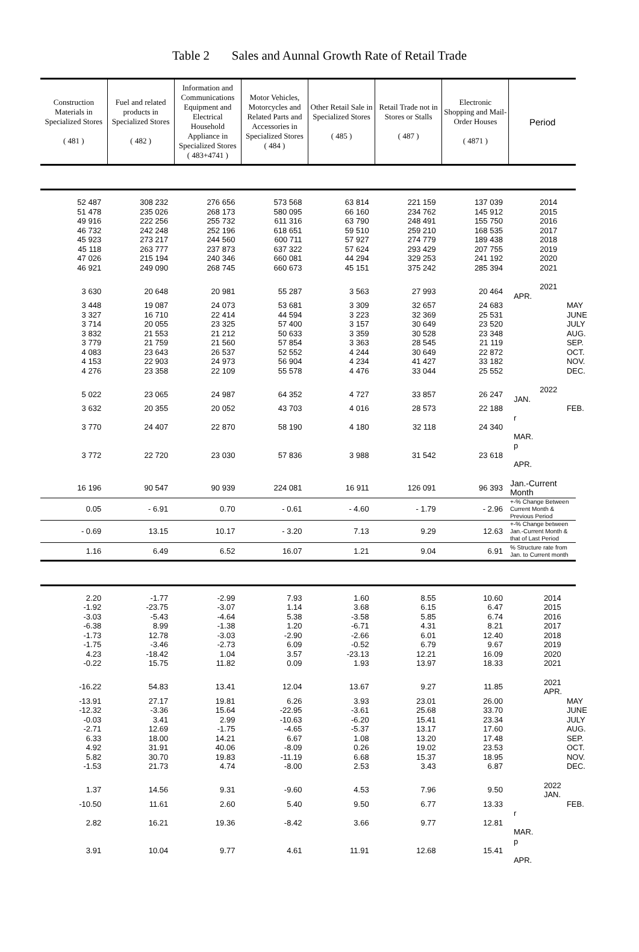Table 2 Sales and Aunnal Growth Rate of Retail Trade
| Construction Materials in Specialized Stores ( 481 ) | Fuel and related products in Specialized Stores ( 482 ) | Information and Communications Equipment and Electrical Household Appliance in Specialized Stores ( 483+4741 ) | Motor Vehicles, Motorcycles and Related Parts and Accessories in Specialized Stores ( 484 ) | Other Retail Sale in Specialized Stores ( 485 ) | Retail Trade not in Stores or Stalls ( 487 ) | Electronic Shopping and Mail-Order Houses ( 4871 ) | Period |
| --- | --- | --- | --- | --- | --- | --- | --- |
| 52 487 | 308 232 | 276 656 | 573 568 | 63 814 | 221 159 | 137 039 | 2014 |
| 51 478 | 235 026 | 268 173 | 580 095 | 66 160 | 234 762 | 145 912 | 2015 |
| 49 916 | 222 256 | 255 732 | 611 316 | 63 790 | 248 491 | 155 750 | 2016 |
| 46 732 | 242 248 | 252 196 | 618 651 | 59 510 | 259 210 | 168 535 | 2017 |
| 45 923 | 273 217 | 244 560 | 600 711 | 57 927 | 274 779 | 189 438 | 2018 |
| 45 118 | 263 777 | 237 873 | 637 322 | 57 624 | 293 429 | 207 755 | 2019 |
| 47 026 | 215 194 | 240 346 | 660 081 | 44 294 | 329 253 | 241 192 | 2020 |
| 46 921 | 249 090 | 268 745 | 660 673 | 45 151 | 375 242 | 285 394 | 2021 |
| 3 630 | 20 648 | 20 981 | 55 287 | 3 563 | 27 993 | 20 464 | 2021 APR. |
| 3 448 | 19 087 | 24 073 | 53 681 | 3 309 | 32 657 | 24 683 | MAY |
| 3 327 | 16 710 | 22 414 | 44 594 | 3 223 | 32 369 | 25 531 | JUNE |
| 3 714 | 20 055 | 23 325 | 57 400 | 3 157 | 30 649 | 23 520 | JULY |
| 3 832 | 21 553 | 21 212 | 50 633 | 3 359 | 30 528 | 23 348 | AUG. |
| 3 779 | 21 759 | 21 560 | 57 854 | 3 363 | 28 545 | 21 119 | SEP. |
| 4 083 | 23 643 | 26 537 | 52 552 | 4 244 | 30 649 | 22 872 | OCT. |
| 4 153 | 22 903 | 24 973 | 56 904 | 4 234 | 41 427 | 33 182 | NOV. |
| 4 276 | 23 358 | 22 109 | 55 578 | 4 476 | 33 044 | 25 552 | DEC. |
| 5 022 | 23 065 | 24 987 | 64 352 | 4 727 | 33 857 | 26 247 | 2022 JAN. |
| 3 632 | 20 355 | 20 052 | 43 703 | 4 016 | 28 573 | 22 188 | FEB. |
| 3 770 | 24 407 | 22 870 | 58 190 | 4 180 | 32 118 | 24 340 | r MAR. |
| 3 772 | 22 720 | 23 030 | 57 836 | 3 988 | 31 542 | 23 618 | p APR. |
| 16 196 | 90 547 | 90 939 | 224 081 | 16 911 | 126 091 | 96 393 | Jan.-Current Month |
| 0.05 | - 6.91 | 0.70 | - 0.61 | - 4.60 | - 1.79 | - 2.96 | +-% Change Between Current Month & Previous Period |
| - 0.69 | 13.15 | 10.17 | - 3.20 | 7.13 | 9.29 | 12.63 | +-% Change between Jan.-Current Month & that of Last Period |
| 1.16 | 6.49 | 6.52 | 16.07 | 1.21 | 9.04 | 6.91 | % Structure rate from Jan. to Current month |
| 2.20 | -1.77 | -2.99 | 7.93 | 1.60 | 8.55 | 10.60 | 2014 |
| -1.92 | -23.75 | -3.07 | 1.14 | 3.68 | 6.15 | 6.47 | 2015 |
| -3.03 | -5.43 | -4.64 | 5.38 | -3.58 | 5.85 | 6.74 | 2016 |
| -6.38 | 8.99 | -1.38 | 1.20 | -6.71 | 4.31 | 8.21 | 2017 |
| -1.73 | 12.78 | -3.03 | -2.90 | -2.66 | 6.01 | 12.40 | 2018 |
| -1.75 | -3.46 | -2.73 | 6.09 | -0.52 | 6.79 | 9.67 | 2019 |
| 4.23 | -18.42 | 1.04 | 3.57 | -23.13 | 12.21 | 16.09 | 2020 |
| -0.22 | 15.75 | 11.82 | 0.09 | 1.93 | 13.97 | 18.33 | 2021 |
| -16.22 | 54.83 | 13.41 | 12.04 | 13.67 | 9.27 | 11.85 | 2021 APR. |
| -13.91 | 27.17 | 19.81 | 6.26 | 3.93 | 23.01 | 26.00 | MAY |
| -12.32 | -3.36 | 15.64 | -22.95 | -3.61 | 25.68 | 33.70 | JUNE |
| -0.03 | 3.41 | 2.99 | -10.63 | -6.20 | 15.41 | 23.34 | JULY |
| -2.71 | 12.69 | -1.75 | -4.65 | -5.37 | 13.17 | 17.60 | AUG. |
| 6.33 | 18.00 | 14.21 | 6.67 | 1.08 | 13.20 | 17.48 | SEP. |
| 4.92 | 31.91 | 40.06 | -8.09 | 0.26 | 19.02 | 23.53 | OCT. |
| 5.82 | 30.70 | 19.83 | -11.19 | 6.68 | 15.37 | 18.95 | NOV. |
| -1.53 | 21.73 | 4.74 | -8.00 | 2.53 | 3.43 | 6.87 | DEC. |
| 1.37 | 14.56 | 9.31 | -9.60 | 4.53 | 7.96 | 9.50 | 2022 JAN. |
| -10.50 | 11.61 | 2.60 | 5.40 | 9.50 | 6.77 | 13.33 | FEB. |
| 2.82 | 16.21 | 19.36 | -8.42 | 3.66 | 9.77 | 12.81 | r MAR. |
| 3.91 | 10.04 | 9.77 | 4.61 | 11.91 | 12.68 | 15.41 | p APR. |